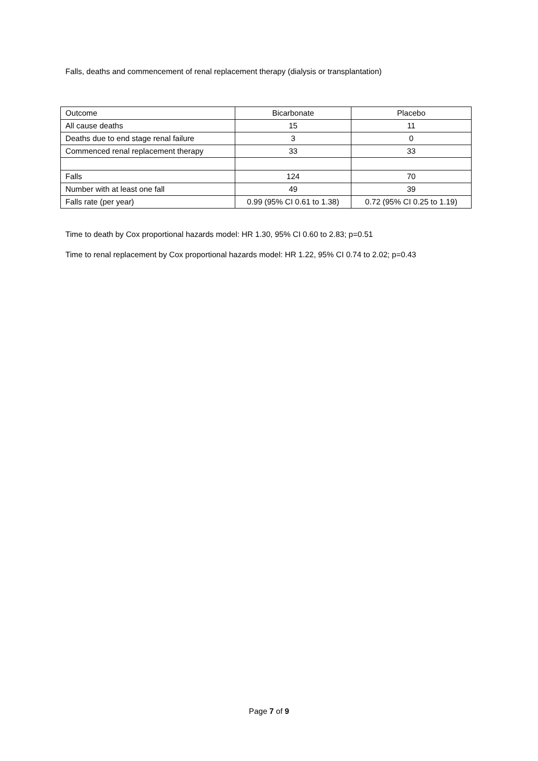Falls, deaths and commencement of renal replacement therapy (dialysis or transplantation)
| Outcome | Bicarbonate | Placebo |
| All cause deaths | 15 | 11 |
| Deaths due to end stage renal failure | 3 | 0 |
| Commenced renal replacement therapy | 33 | 33 |
| Falls | 124 | 70 |
| Number with at least one fall | 49 | 39 |
| Falls rate (per year) | 0.99 (95% CI 0.61 to 1.38) | 0.72 (95% CI 0.25 to 1.19) |
Time to death by Cox proportional hazards model: HR 1.30, 95% CI 0.60 to 2.83; p=0.51
Time to renal replacement by Cox proportional hazards model: HR 1.22, 95% CI 0.74 to 2.02; p=0.43
Page 7 of 9